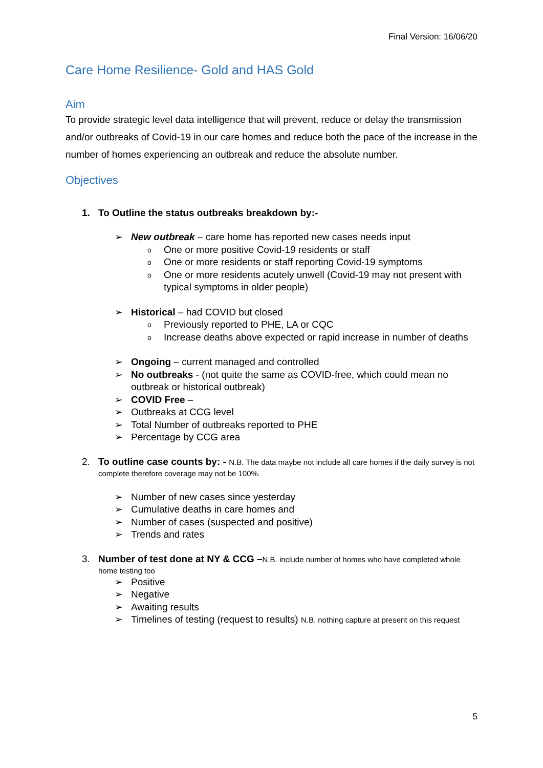Final Version: 16/06/20
Care Home Resilience- Gold and HAS Gold
Aim
To provide strategic level data intelligence that will prevent, reduce or delay the transmission and/or outbreaks of Covid-19 in our care homes and reduce both the pace of the increase in the number of homes experiencing an outbreak and reduce the absolute number.
Objectives
1. To Outline the status outbreaks breakdown by:-
➢ New outbreak – care home has reported new cases needs input
o One or more positive Covid-19 residents or staff
o One or more residents or staff reporting Covid-19 symptoms
o One or more residents acutely unwell (Covid-19 may not present with typical symptoms in older people)
➢ Historical – had COVID but closed
o Previously reported to PHE, LA or CQC
o Increase deaths above expected or rapid increase in number of deaths
➢ Ongoing – current managed and controlled
➢ No outbreaks - (not quite the same as COVID-free, which could mean no outbreak or historical outbreak)
➢ COVID Free –
➢ Outbreaks at CCG level
➢ Total Number of outbreaks reported to PHE
➢ Percentage by CCG area
2. To outline case counts by: - N.B. The data maybe not include all care homes if the daily survey is not complete therefore coverage may not be 100%.
➢ Number of new cases since yesterday
➢ Cumulative deaths in care homes and
➢ Number of cases (suspected and positive)
➢ Trends and rates
3. Number of test done at NY & CCG –N.B. include number of homes who have completed whole home testing too
➢ Positive
➢ Negative
➢ Awaiting results
➢ Timelines of testing (request to results) N.B. nothing capture at present on this request
5